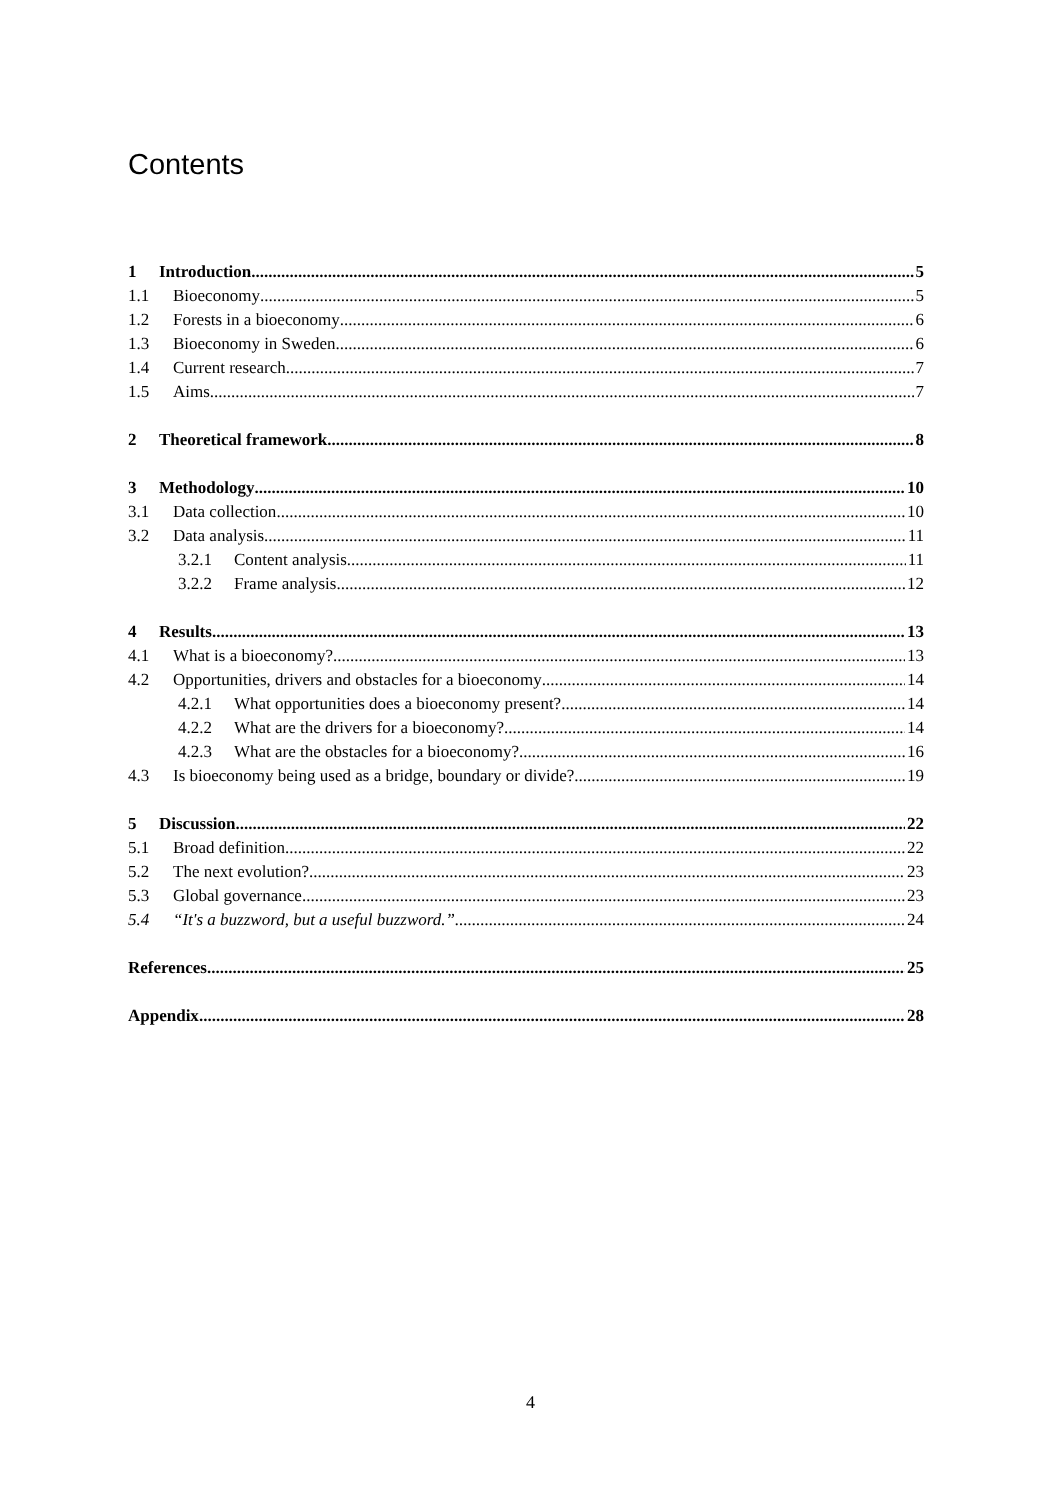Contents
1 Introduction 5
1.1 Bioeconomy 5
1.2 Forests in a bioeconomy 6
1.3 Bioeconomy in Sweden 6
1.4 Current research 7
1.5 Aims 7
2 Theoretical framework 8
3 Methodology 10
3.1 Data collection 10
3.2 Data analysis 11
3.2.1 Content analysis 11
3.2.2 Frame analysis 12
4 Results 13
4.1 What is a bioeconomy? 13
4.2 Opportunities, drivers and obstacles for a bioeconomy 14
4.2.1 What opportunities does a bioeconomy present? 14
4.2.2 What are the drivers for a bioeconomy? 14
4.2.3 What are the obstacles for a bioeconomy? 16
4.3 Is bioeconomy being used as a bridge, boundary or divide? 19
5 Discussion 22
5.1 Broad definition 22
5.2 The next evolution? 23
5.3 Global governance 23
5.4 “It's a buzzword, but a useful buzzword.” 24
References 25
Appendix 28
4